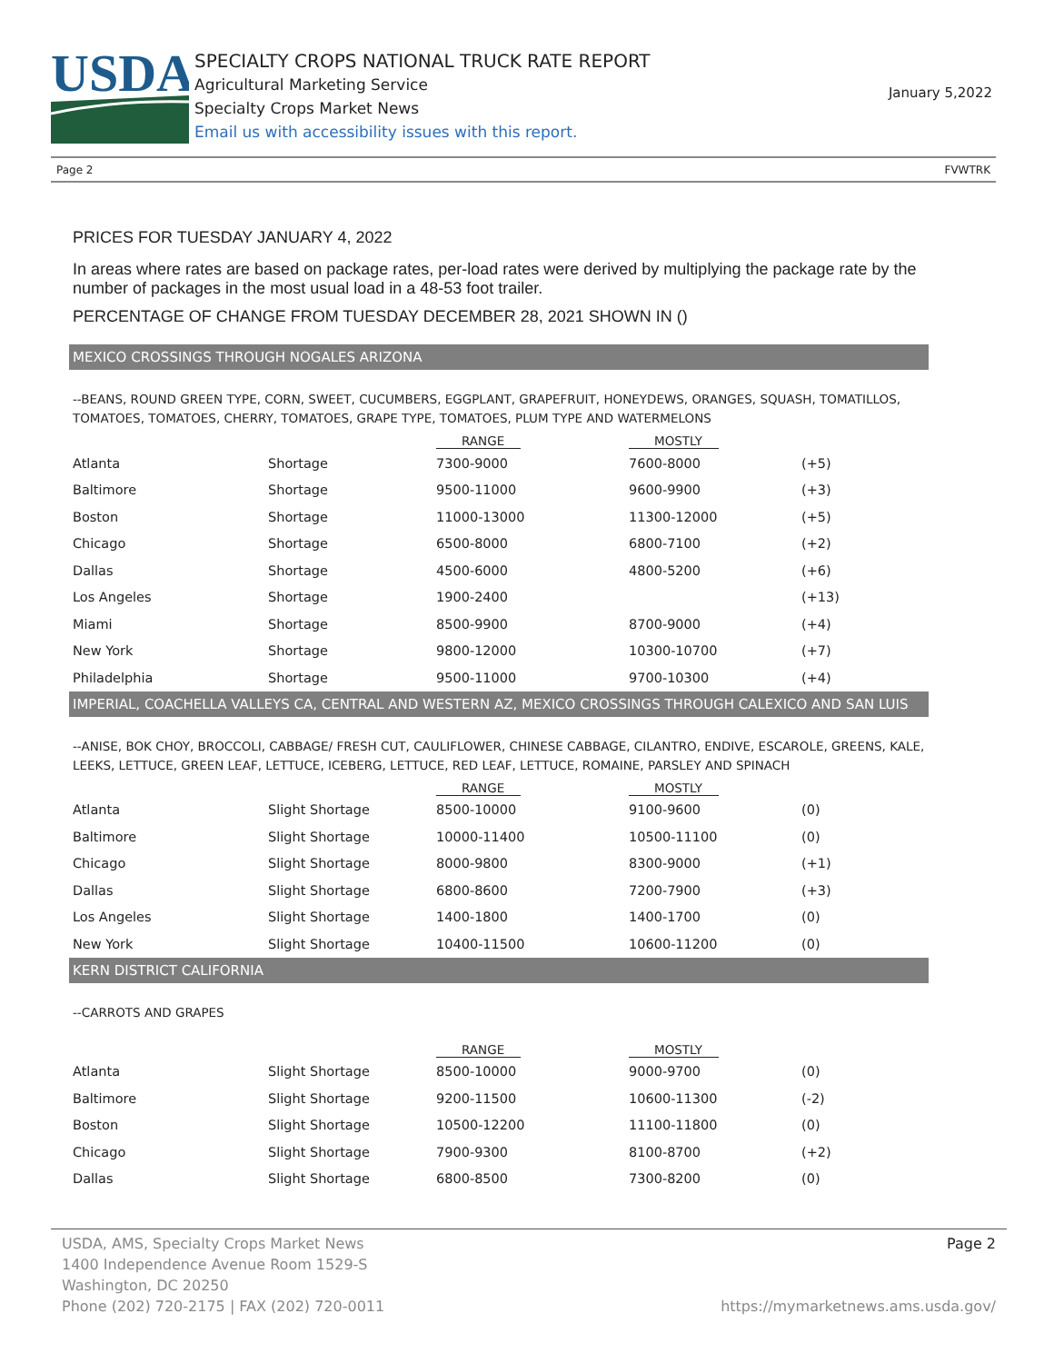USDA
SPECIALTY CROPS NATIONAL TRUCK RATE REPORT
Agricultural Marketing Service
Specialty Crops Market News
Email us with accessibility issues with this report.
January 5,2022
Page 2 FVWTRK
PRICES FOR TUESDAY JANUARY 4, 2022
In areas where rates are based on package rates, per-load rates were derived by multiplying the package rate by the number of packages in the most usual load in a 48-53 foot trailer.
PERCENTAGE OF CHANGE FROM TUESDAY DECEMBER 28, 2021 SHOWN IN ()
MEXICO CROSSINGS THROUGH NOGALES ARIZONA
--BEANS, ROUND GREEN TYPE, CORN, SWEET, CUCUMBERS, EGGPLANT, GRAPEFRUIT, HONEYDEWS, ORANGES, SQUASH, TOMATILLOS, TOMATOES, TOMATOES, CHERRY, TOMATOES, GRAPE TYPE, TOMATOES, PLUM TYPE AND WATERMELONS
| | | RANGE | MOSTLY | |
| --- | --- | --- | --- | --- |
| Atlanta | Shortage | 7300-9000 | 7600-8000 | (+5) |
| Baltimore | Shortage | 9500-11000 | 9600-9900 | (+3) |
| Boston | Shortage | 11000-13000 | 11300-12000 | (+5) |
| Chicago | Shortage | 6500-8000 | 6800-7100 | (+2) |
| Dallas | Shortage | 4500-6000 | 4800-5200 | (+6) |
| Los Angeles | Shortage | 1900-2400 | | (+13) |
| Miami | Shortage | 8500-9900 | 8700-9000 | (+4) |
| New York | Shortage | 9800-12000 | 10300-10700 | (+7) |
| Philadelphia | Shortage | 9500-11000 | 9700-10300 | (+4) |
IMPERIAL, COACHELLA VALLEYS CA, CENTRAL AND WESTERN AZ, MEXICO CROSSINGS THROUGH CALEXICO AND SAN LUIS
--ANISE, BOK CHOY, BROCCOLI, CABBAGE/ FRESH CUT, CAULIFLOWER, CHINESE CABBAGE, CILANTRO, ENDIVE, ESCAROLE, GREENS, KALE, LEEKS, LETTUCE, GREEN LEAF, LETTUCE, ICEBERG, LETTUCE, RED LEAF, LETTUCE, ROMAINE, PARSLEY AND SPINACH
| | | RANGE | MOSTLY | |
| --- | --- | --- | --- | --- |
| Atlanta | Slight Shortage | 8500-10000 | 9100-9600 | (0) |
| Baltimore | Slight Shortage | 10000-11400 | 10500-11100 | (0) |
| Chicago | Slight Shortage | 8000-9800 | 8300-9000 | (+1) |
| Dallas | Slight Shortage | 6800-8600 | 7200-7900 | (+3) |
| Los Angeles | Slight Shortage | 1400-1800 | 1400-1700 | (0) |
| New York | Slight Shortage | 10400-11500 | 10600-11200 | (0) |
KERN DISTRICT CALIFORNIA
--CARROTS AND GRAPES
| | | RANGE | MOSTLY | |
| --- | --- | --- | --- | --- |
| Atlanta | Slight Shortage | 8500-10000 | 9000-9700 | (0) |
| Baltimore | Slight Shortage | 9200-11500 | 10600-11300 | (-2) |
| Boston | Slight Shortage | 10500-12200 | 11100-11800 | (0) |
| Chicago | Slight Shortage | 7900-9300 | 8100-8700 | (+2) |
| Dallas | Slight Shortage | 6800-8500 | 7300-8200 | (0) |
USDA, AMS, Specialty Crops Market News Page 2
1400 Independence Avenue Room 1529-S
Washington, DC 20250
Phone (202) 720-2175 | FAX (202) 720-0011 https://mymarketnews.ams.usda.gov/